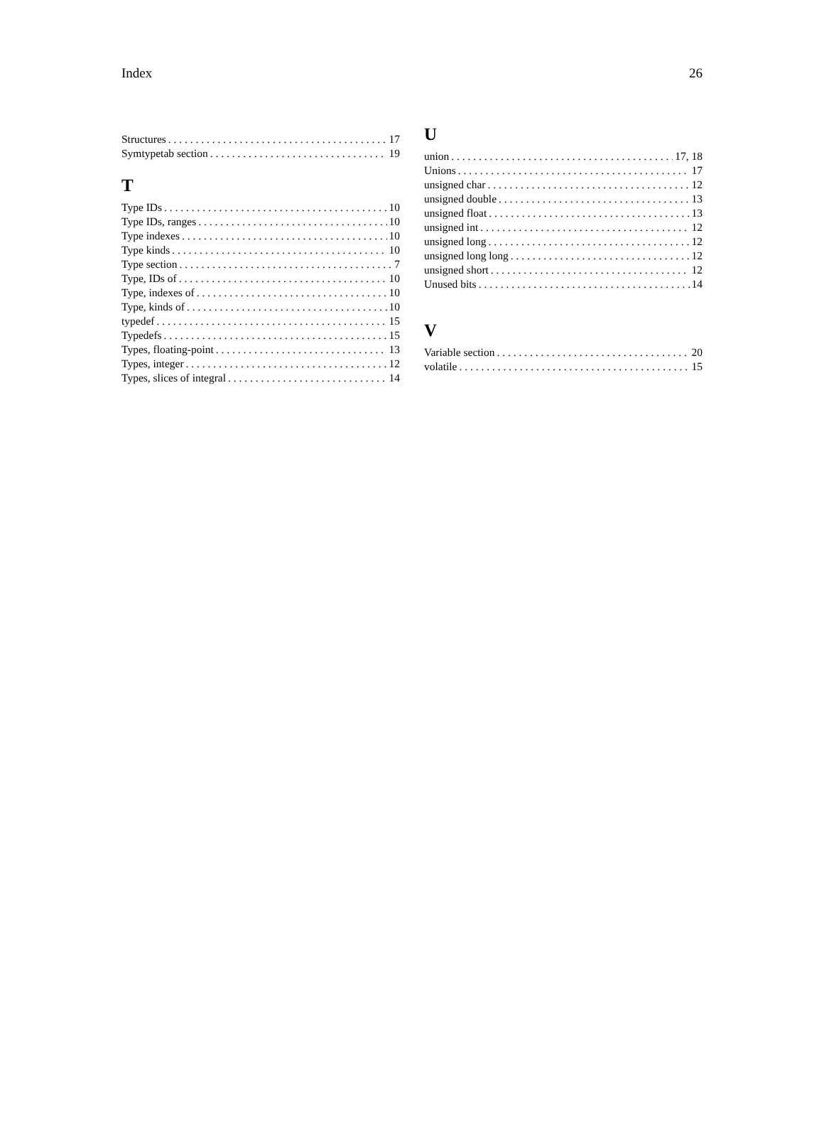Index 26
Structures 17
Symtypetab section 19
T
Type IDs 10
Type IDs, ranges 10
Type indexes 10
Type kinds 10
Type section 7
Type, IDs of 10
Type, indexes of 10
Type, kinds of 10
typedef 15
Typedefs 15
Types, floating-point 13
Types, integer 12
Types, slices of integral 14
U
union 17, 18
Unions 17
unsigned char 12
unsigned double 13
unsigned float 13
unsigned int 12
unsigned long 12
unsigned long long 12
unsigned short 12
Unused bits 14
V
Variable section 20
volatile 15